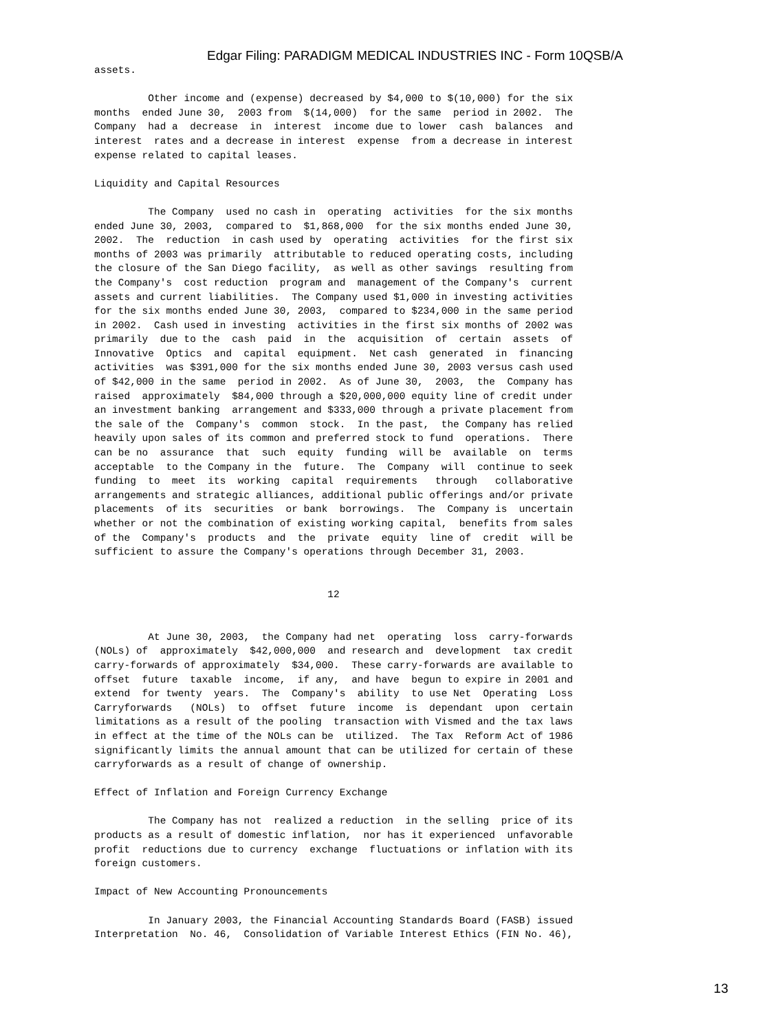Edgar Filing: PARADIGM MEDICAL INDUSTRIES INC - Form 10QSB/A
assets.

         Other income and (expense) decreased by $4,000 to $(10,000) for the six
months  ended June 30,  2003 from  $(14,000)  for the same  period in 2002.  The
Company  had a  decrease  in  interest  income due to lower  cash  balances  and
interest  rates and a decrease in interest  expense  from a decrease in interest
expense related to capital leases.

Liquidity and Capital Resources

         The Company  used no cash in  operating  activities  for the six months
ended June 30, 2003,  compared to  $1,868,000  for the six months ended June 30,
2002.  The  reduction  in cash used by  operating  activities  for the first six
months of 2003 was primarily  attributable to reduced operating costs, including
the closure of the San Diego facility,  as well as other savings  resulting from
the Company's  cost reduction  program and  management of the Company's  current
assets and current liabilities.  The Company used $1,000 in investing activities
for the six months ended June 30, 2003,  compared to $234,000 in the same period
in 2002.  Cash used in investing  activities in the first six months of 2002 was
primarily  due to the  cash  paid  in  the  acquisition  of  certain  assets  of
Innovative  Optics  and  capital  equipment.  Net cash  generated  in  financing
activities  was $391,000 for the six months ended June 30, 2003 versus cash used
of $42,000 in the same  period in 2002.  As of June 30,  2003,  the  Company has
raised  approximately  $84,000 through a $20,000,000 equity line of credit under
an investment banking  arrangement and $333,000 through a private placement from
the sale of the  Company's  common  stock.  In the past,  the Company has relied
heavily upon sales of its common and preferred stock to fund  operations.  There
can be no  assurance  that  such  equity  funding  will be  available  on  terms
acceptable  to the Company in the  future.  The  Company  will  continue to seek
funding  to  meet  its  working  capital  requirements   through   collaborative
arrangements and strategic alliances, additional public offerings and/or private
placements  of its  securities  or bank  borrowings.  The  Company is  uncertain
whether or not the combination of existing working capital,  benefits from sales
of the  Company's  products  and  the  private  equity  line of  credit  will be
sufficient to assure the Company's operations through December 31, 2003.


                                       12


         At June 30, 2003,  the Company had net  operating  loss  carry-forwards
(NOLs) of  approximately  $42,000,000  and research and  development  tax credit
carry-forwards of approximately  $34,000.  These carry-forwards are available to
offset  future  taxable  income,  if any,  and have  begun to expire in 2001 and
extend  for twenty  years.  The  Company's  ability  to use Net  Operating  Loss
Carryforwards   (NOLs)  to  offset  future  income  is  dependant  upon  certain
limitations as a result of the pooling  transaction with Vismed and the tax laws
in effect at the time of the NOLs can be  utilized.  The Tax  Reform Act of 1986
significantly limits the annual amount that can be utilized for certain of these
carryforwards as a result of change of ownership.

Effect of Inflation and Foreign Currency Exchange

         The Company has not  realized a reduction  in the selling  price of its
products as a result of domestic inflation,  nor has it experienced  unfavorable
profit  reductions due to currency  exchange  fluctuations or inflation with its
foreign customers.

Impact of New Accounting Pronouncements

         In January 2003, the Financial Accounting Standards Board (FASB) issued
Interpretation  No. 46,  Consolidation of Variable Interest Ethics (FIN No. 46),
13